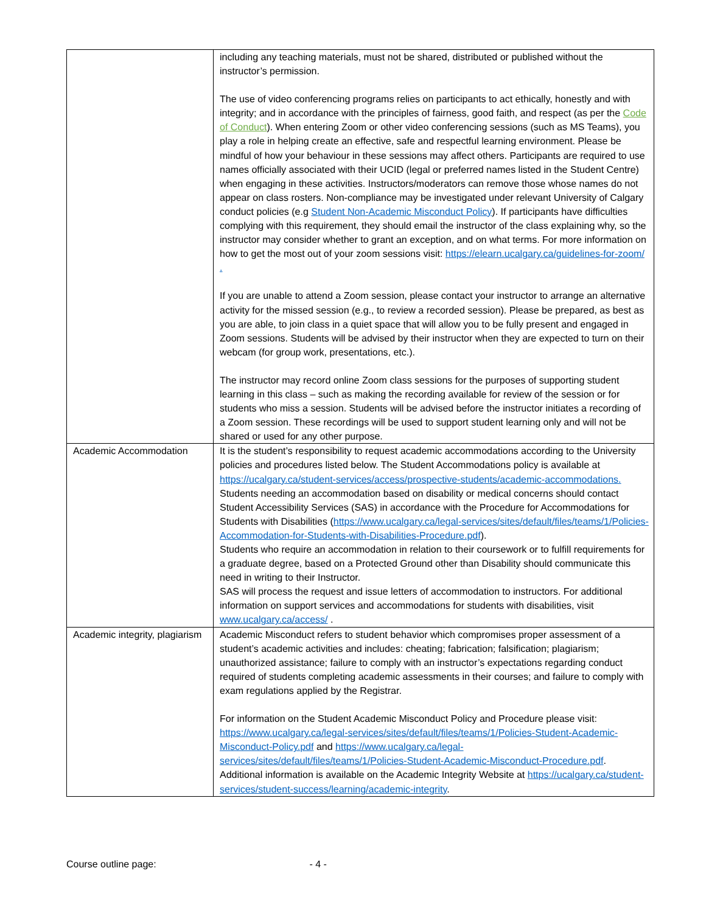| | including any teaching materials, must not be shared, distributed or published without the instructor’s permission. The use of video conferencing programs relies on participants to act ethically, honestly and with integrity; and in accordance with the principles of fairness, good faith, and respect (as per the Code of Conduct ). When entering Zoom or other video conferencing sessions (such as MS Teams), you play a role in helping create an effective, safe and respectful learning environment. Please be mindful of how your behaviour in these sessions may affect others. Participants are required to use names officially associated with their UCID (legal or preferred names listed in the Student Centre) when engaging in these activities. Instructors/moderators can remove those whose names do not appear on class rosters. Non-compliance may be investigated under relevant University of Calgary conduct policies (e.g Student Non-Academic Misconduct Policy ). If participants have difficulties complying with this requirement, they should email the instructor of the class explaining why, so the instructor may consider whether to grant an exception, and on what terms. For more information on how to get the most out of your zoom sessions visit: https://elearn.ucalgary.ca/guidelines-for-zoom/ . If you are unable to attend a Zoom session, please contact your instructor to arrange an alternative activity for the missed session (e.g., to review a recorded session). Please be prepared, as best as you are able, to join class in a quiet space that will allow you to be fully present and engaged in Zoom sessions. Students will be advised by their instructor when they are expected to turn on their webcam (for group work, presentations, etc.). The instructor may record online Zoom class sessions for the purposes of supporting student learning in this class – such as making the recording available for review of the session or for students who miss a session. Students will be advised before the instructor initiates a recording of a Zoom session. These recordings will be used to support student learning only and will not be shared or used for any other purpose. |
| Academic Accommodation | It is the student’s responsibility to request academic accommodations according to the University policies and procedures listed below. The Student Accommodations policy is available at https://ucalgary.ca/student-services/access/prospective-students/academic-accommodations. Students needing an accommodation based on disability or medical concerns should contact Student Accessibility Services (SAS) in accordance with the Procedure for Accommodations for Students with Disabilities ( https://www.ucalgary.ca/legal-services/sites/default/files/teams/1/Policies-Accommodation-for-Students-with-Disabilities-Procedure.pdf ). Students who require an accommodation in relation to their coursework or to fulfill requirements for a graduate degree, based on a Protected Ground other than Disability should communicate this need in writing to their Instructor. SAS will process the request and issue letters of accommodation to instructors. For additional information on support services and accommodations for students with disabilities, visit www.ucalgary.ca/access/ . |
| Academic integrity, plagiarism | Academic Misconduct refers to student behavior which compromises proper assessment of a student’s academic activities and includes: cheating; fabrication; falsification; plagiarism; unauthorized assistance; failure to comply with an instructor’s expectations regarding conduct required of students completing academic assessments in their courses; and failure to comply with exam regulations applied by the Registrar. For information on the Student Academic Misconduct Policy and Procedure please visit: https://www.ucalgary.ca/legal-services/sites/default/files/teams/1/Policies-Student-Academic-Misconduct-Policy.pdf and https://www.ucalgary.ca/legal-services/sites/default/files/teams/1/Policies-Student-Academic-Misconduct-Procedure.pdf . Additional information is available on the Academic Integrity Website at https://ucalgary.ca/student-services/student-success/learning/academic-integrity . |
Course outline page: - 4 -